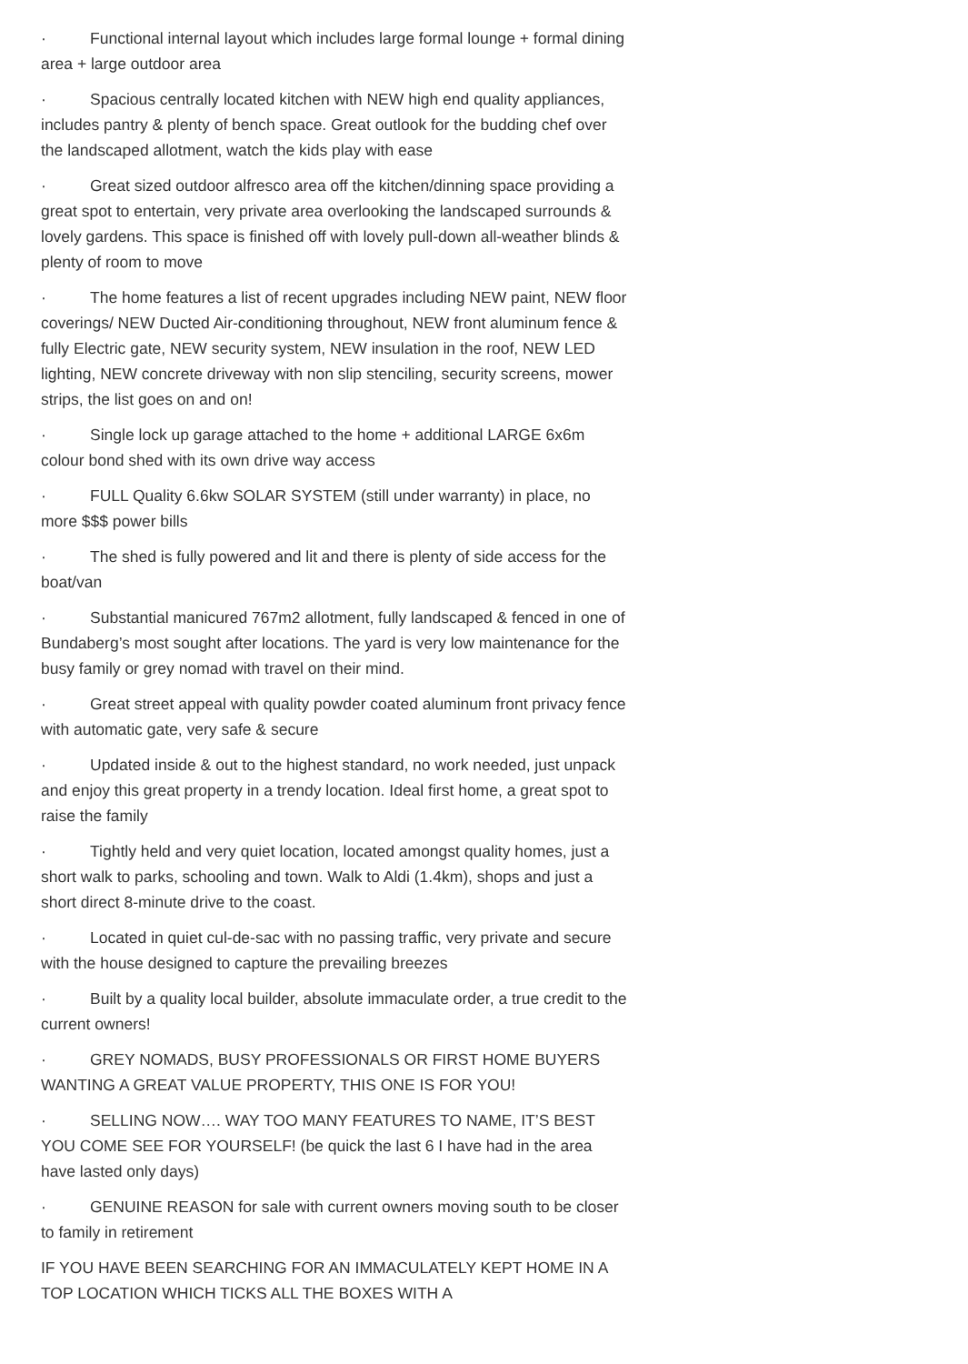· Functional internal layout which includes large formal lounge + formal dining area + large outdoor area
· Spacious centrally located kitchen with NEW high end quality appliances, includes pantry & plenty of bench space. Great outlook for the budding chef over the landscaped allotment, watch the kids play with ease
· Great sized outdoor alfresco area off the kitchen/dinning space providing a great spot to entertain, very private area overlooking the landscaped surrounds & lovely gardens. This space is finished off with lovely pull-down all-weather blinds & plenty of room to move
· The home features a list of recent upgrades including NEW paint, NEW floor coverings/ NEW Ducted Air-conditioning throughout, NEW front aluminum fence & fully Electric gate, NEW security system, NEW insulation in the roof, NEW LED lighting, NEW concrete driveway with non slip stenciling, security screens, mower strips, the list goes on and on!
· Single lock up garage attached to the home + additional LARGE 6x6m colour bond shed with its own drive way access
· FULL Quality 6.6kw SOLAR SYSTEM (still under warranty) in place, no more $$$ power bills
· The shed is fully powered and lit and there is plenty of side access for the boat/van
· Substantial manicured 767m2 allotment, fully landscaped & fenced in one of Bundaberg’s most sought after locations. The yard is very low maintenance for the busy family or grey nomad with travel on their mind.
· Great street appeal with quality powder coated aluminum front privacy fence with automatic gate, very safe & secure
· Updated inside & out to the highest standard, no work needed, just unpack and enjoy this great property in a trendy location. Ideal first home, a great spot to raise the family
· Tightly held and very quiet location, located amongst quality homes, just a short walk to parks, schooling and town. Walk to Aldi (1.4km), shops and just a short direct 8-minute drive to the coast.
· Located in quiet cul-de-sac with no passing traffic, very private and secure with the house designed to capture the prevailing breezes
· Built by a quality local builder, absolute immaculate order, a true credit to the current owners!
· GREY NOMADS, BUSY PROFESSIONALS OR FIRST HOME BUYERS WANTING A GREAT VALUE PROPERTY, THIS ONE IS FOR YOU!
· SELLING NOW…. WAY TOO MANY FEATURES TO NAME, IT’S BEST YOU COME SEE FOR YOURSELF! (be quick the last 6 I have had in the area have lasted only days)
· GENUINE REASON for sale with current owners moving south to be closer to family in retirement
IF YOU HAVE BEEN SEARCHING FOR AN IMMACULATELY KEPT HOME IN A TOP LOCATION WHICH TICKS ALL THE BOXES WITH A